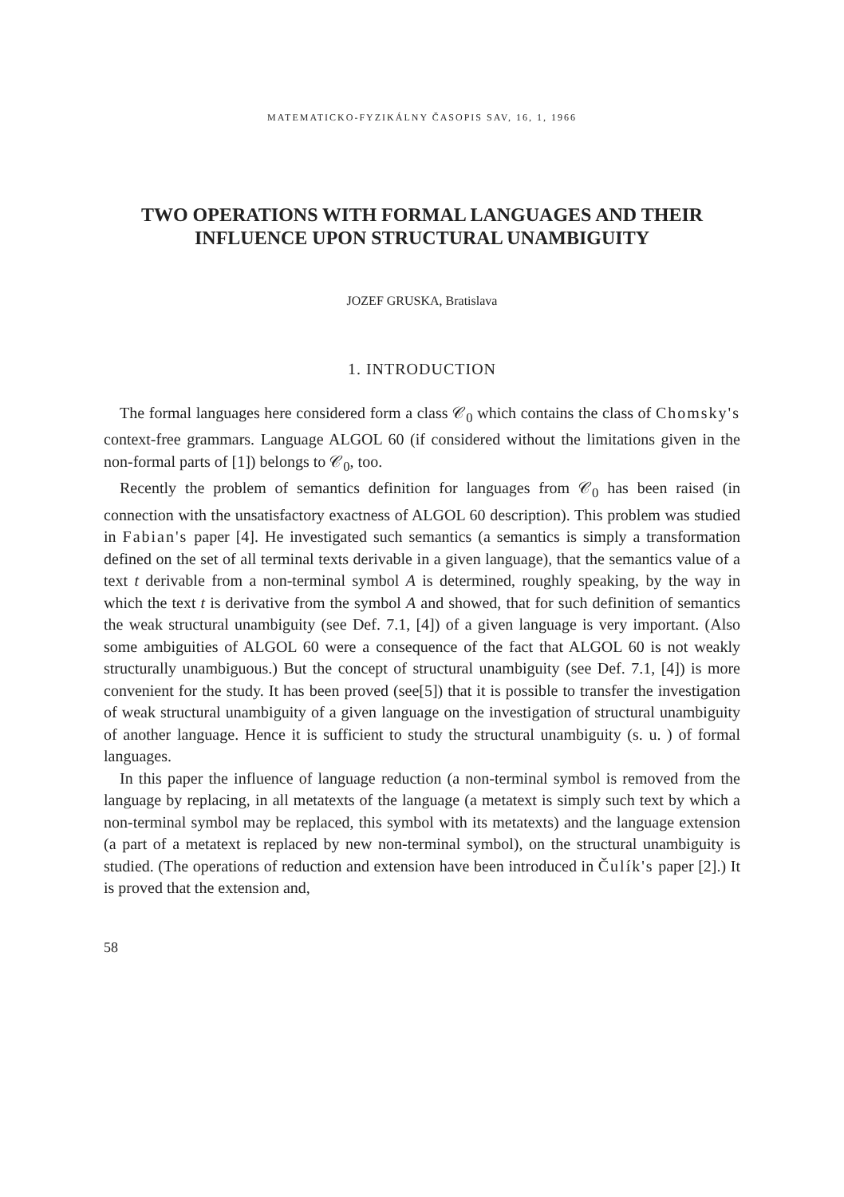MATEMATICKO-FYZIKÁLNY ČASOPIS SAV, 16, 1, 1966
TWO OPERATIONS WITH FORMAL LANGUAGES AND THEIR
INFLUENCE UPON STRUCTURAL UNAMBIGUITY
JOZEF GRUSKA, Bratislava
1. INTRODUCTION
The formal languages here considered form a class 𝒞<sub>0</sub> which contains the class of Chomsky's context-free grammars. Language ALGOL 60 (if considered without the limitations given in the non-formal parts of [1]) belongs to 𝒞<sub>0</sub>, too.
Recently the problem of semantics definition for languages from 𝒞<sub>0</sub> has been raised (in connection with the unsatisfactory exactness of ALGOL 60 description). This problem was studied in Fabian's paper [4]. He investigated such semantics (a semantics is simply a transformation defined on the set of all terminal texts derivable in a given language), that the semantics value of a text t derivable from a non-terminal symbol A is determined, roughly speaking, by the way in which the text t is derivative from the symbol A and showed, that for such definition of semantics the weak structural unambiguity (see Def. 7.1, [4]) of a given language is very important. (Also some ambiguities of ALGOL 60 were a consequence of the fact that ALGOL 60 is not weakly structurally unambiguous.) But the concept of structural unambiguity (see Def. 7.1, [4]) is more convenient for the study. It has been proved (see[5]) that it is possible to transfer the investigation of weak structural unambiguity of a given language on the investigation of structural unambiguity of another language. Hence it is sufficient to study the structural unambiguity (s. u. ) of formal languages.
In this paper the influence of language reduction (a non-terminal symbol is removed from the language by replacing, in all metatexts of the language (a metatext is simply such text by which a non-terminal symbol may be replaced, this symbol with its metatexts) and the language extension (a part of a metatext is replaced by new non-terminal symbol), on the structural unambiguity is studied. (The operations of reduction and extension have been introduced in Čulík's paper [2].) It is proved that the extension and,
58